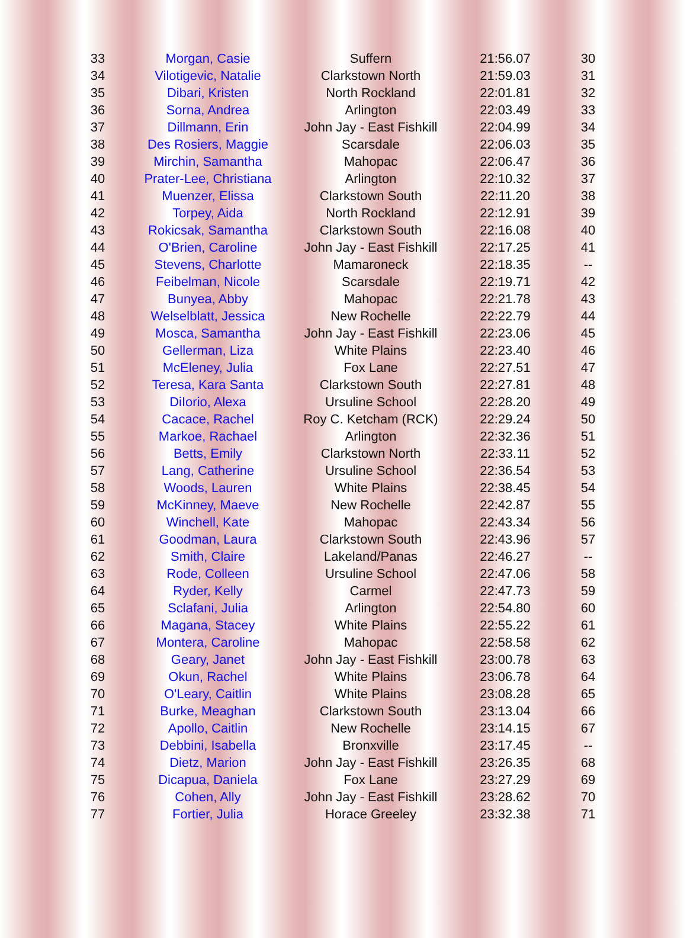| 33 | Morgan, Casie | Suffern | 21:56.07 | 30 |
| 34 | Vilotigevic, Natalie | Clarkstown North | 21:59.03 | 31 |
| 35 | Dibari, Kristen | North Rockland | 22:01.81 | 32 |
| 36 | Sorna, Andrea | Arlington | 22:03.49 | 33 |
| 37 | Dillmann, Erin | John Jay - East Fishkill | 22:04.99 | 34 |
| 38 | Des Rosiers, Maggie | Scarsdale | 22:06.03 | 35 |
| 39 | Mirchin, Samantha | Mahopac | 22:06.47 | 36 |
| 40 | Prater-Lee, Christiana | Arlington | 22:10.32 | 37 |
| 41 | Muenzer, Elissa | Clarkstown South | 22:11.20 | 38 |
| 42 | Torpey, Aida | North Rockland | 22:12.91 | 39 |
| 43 | Rokicsak, Samantha | Clarkstown South | 22:16.08 | 40 |
| 44 | O'Brien, Caroline | John Jay - East Fishkill | 22:17.25 | 41 |
| 45 | Stevens, Charlotte | Mamaroneck | 22:18.35 | -- |
| 46 | Feibelman, Nicole | Scarsdale | 22:19.71 | 42 |
| 47 | Bunyea, Abby | Mahopac | 22:21.78 | 43 |
| 48 | Welselblatt, Jessica | New Rochelle | 22:22.79 | 44 |
| 49 | Mosca, Samantha | John Jay - East Fishkill | 22:23.06 | 45 |
| 50 | Gellerman, Liza | White Plains | 22:23.40 | 46 |
| 51 | McEleney, Julia | Fox Lane | 22:27.51 | 47 |
| 52 | Teresa, Kara Santa | Clarkstown South | 22:27.81 | 48 |
| 53 | DiIorio, Alexa | Ursuline School | 22:28.20 | 49 |
| 54 | Cacace, Rachel | Roy C. Ketcham (RCK) | 22:29.24 | 50 |
| 55 | Markoe, Rachael | Arlington | 22:32.36 | 51 |
| 56 | Betts, Emily | Clarkstown North | 22:33.11 | 52 |
| 57 | Lang, Catherine | Ursuline School | 22:36.54 | 53 |
| 58 | Woods, Lauren | White Plains | 22:38.45 | 54 |
| 59 | McKinney, Maeve | New Rochelle | 22:42.87 | 55 |
| 60 | Winchell, Kate | Mahopac | 22:43.34 | 56 |
| 61 | Goodman, Laura | Clarkstown South | 22:43.96 | 57 |
| 62 | Smith, Claire | Lakeland/Panas | 22:46.27 | -- |
| 63 | Rode, Colleen | Ursuline School | 22:47.06 | 58 |
| 64 | Ryder, Kelly | Carmel | 22:47.73 | 59 |
| 65 | Sclafani, Julia | Arlington | 22:54.80 | 60 |
| 66 | Magana, Stacey | White Plains | 22:55.22 | 61 |
| 67 | Montera, Caroline | Mahopac | 22:58.58 | 62 |
| 68 | Geary, Janet | John Jay - East Fishkill | 23:00.78 | 63 |
| 69 | Okun, Rachel | White Plains | 23:06.78 | 64 |
| 70 | O'Leary, Caitlin | White Plains | 23:08.28 | 65 |
| 71 | Burke, Meaghan | Clarkstown South | 23:13.04 | 66 |
| 72 | Apollo, Caitlin | New Rochelle | 23:14.15 | 67 |
| 73 | Debbini, Isabella | Bronxville | 23:17.45 | -- |
| 74 | Dietz, Marion | John Jay - East Fishkill | 23:26.35 | 68 |
| 75 | Dicapua, Daniela | Fox Lane | 23:27.29 | 69 |
| 76 | Cohen, Ally | John Jay - East Fishkill | 23:28.62 | 70 |
| 77 | Fortier, Julia | Horace Greeley | 23:32.38 | 71 |